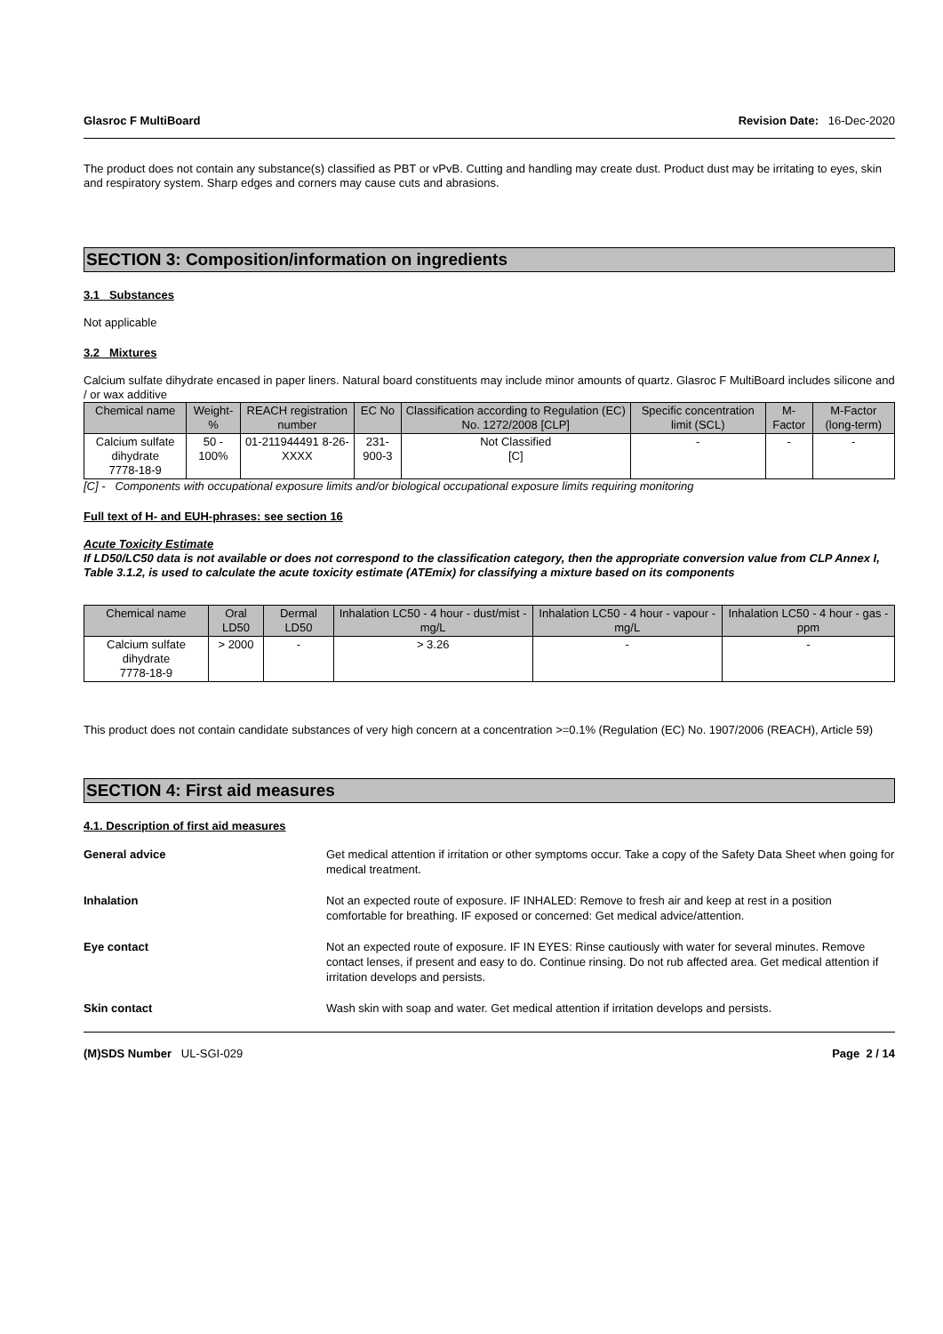Glasroc F MultiBoard Revision Date: 16-Dec-2020
The product does not contain any substance(s) classified as PBT or vPvB. Cutting and handling may create dust. Product dust may be irritating to eyes, skin and respiratory system. Sharp edges and corners may cause cuts and abrasions.
SECTION 3: Composition/information on ingredients
3.1 Substances
Not applicable
3.2 Mixtures
Calcium sulfate dihydrate encased in paper liners. Natural board constituents may include minor amounts of quartz. Glasroc F MultiBoard includes silicone and / or wax additive
| Chemical name | Weight-% | REACH registration number | EC No | Classification according to Regulation (EC) No. 1272/2008 [CLP] | Specific concentration limit (SCL) | M-Factor | M-Factor (long-term) |
| --- | --- | --- | --- | --- | --- | --- | --- |
| Calcium sulfate dihydrate 7778-18-9 | 50 - 100% | 01-211944491 8-26-XXXX | 231-900-3 | Not Classified [C] | - | - | - |
[C] - Components with occupational exposure limits and/or biological occupational exposure limits requiring monitoring
Full text of H- and EUH-phrases: see section 16
Acute Toxicity Estimate
If LD50/LC50 data is not available or does not correspond to the classification category, then the appropriate conversion value from CLP Annex I, Table 3.1.2, is used to calculate the acute toxicity estimate (ATEmix) for classifying a mixture based on its components
| Chemical name | Oral LD50 | Dermal LD50 | Inhalation LC50 - 4 hour - dust/mist - mg/L | Inhalation LC50 - 4 hour - vapour - mg/L | Inhalation LC50 - 4 hour - gas - ppm |
| --- | --- | --- | --- | --- | --- |
| Calcium sulfate dihydrate 7778-18-9 | > 2000 | - | > 3.26 | - | - |
This product does not contain candidate substances of very high concern at a concentration >=0.1% (Regulation (EC) No. 1907/2006 (REACH), Article 59)
SECTION 4: First aid measures
4.1. Description of first aid measures
General advice Get medical attention if irritation or other symptoms occur. Take a copy of the Safety Data Sheet when going for medical treatment.
Inhalation Not an expected route of exposure. IF INHALED: Remove to fresh air and keep at rest in a position comfortable for breathing. IF exposed or concerned: Get medical advice/attention.
Eye contact Not an expected route of exposure. IF IN EYES: Rinse cautiously with water for several minutes. Remove contact lenses, if present and easy to do. Continue rinsing. Do not rub affected area. Get medical attention if irritation develops and persists.
Skin contact Wash skin with soap and water. Get medical attention if irritation develops and persists.
(M)SDS Number UL-SGI-029 Page 2 / 14